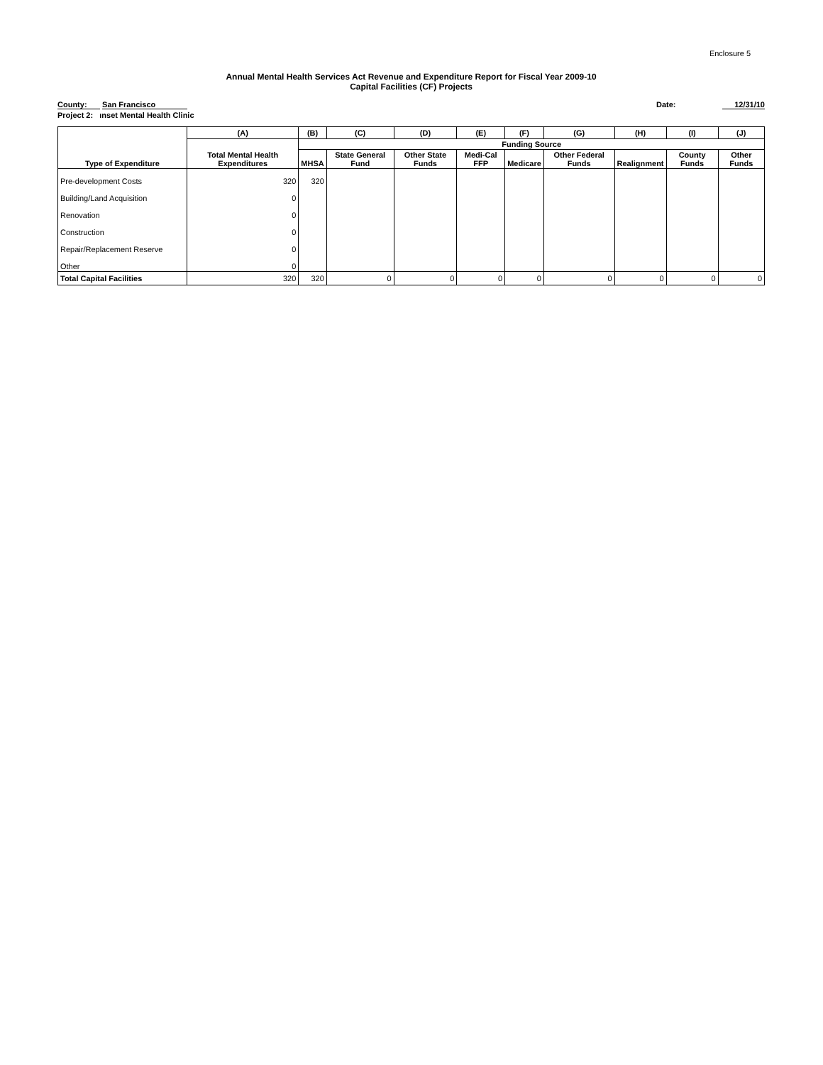Enclosure 5
Annual Mental Health Services Act Revenue and Expenditure Report for Fiscal Year 2009-10
Capital Facilities (CF) Projects
County: San Francisco Date: 12/31/10
Project 2: ınset Mental Health Clinic
| | (A) | (B) | (C) | (D) | (E) | (F) | (G) | (H) | (I) | (J) |
| --- | --- | --- | --- | --- | --- | --- | --- | --- | --- | --- |
| | | Funding Source | | | | | | | | |
| Type of Expenditure | Total Mental Health Expenditures | MHSA | State General Fund | Other State Funds | Medi-Cal FFP | Medicare | Other Federal Funds | Realignment | County Funds | Other Funds |
| Pre-development Costs | 320 | 320 | | | | | | | | |
| Building/Land Acquisition | 0 | | | | | | | | | |
| Renovation | 0 | | | | | | | | | |
| Construction | 0 | | | | | | | | | |
| Repair/Replacement Reserve | 0 | | | | | | | | | |
| Other | 0 | | | | | | | | | |
| Total Capital Facilities | 320 | 320 | 0 | 0 | 0 | 0 | 0 | 0 | 0 | 0 |